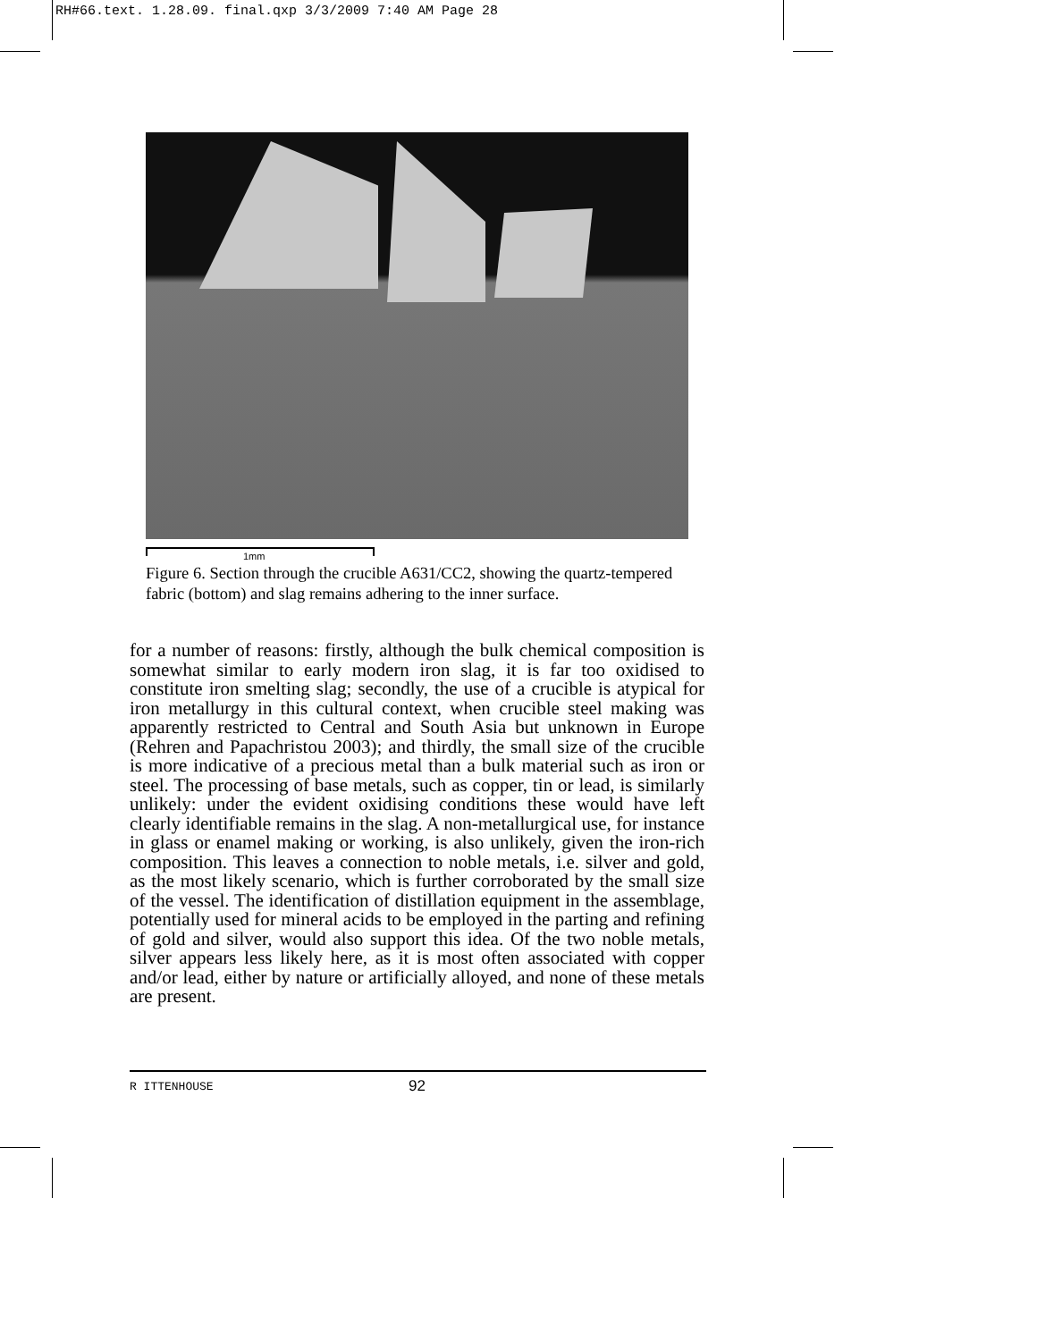RH#66.text. 1.28.09. final.qxp 3/3/2009 7:40 AM Page 28
1mm
Figure 6. Section through the crucible A631/CC2, showing the quartz-tempered fabric (bottom) and slag remains adhering to the inner surface.
for a number of reasons: firstly, although the bulk chemical composition is somewhat similar to early modern iron slag, it is far too oxidised to constitute iron smelting slag; secondly, the use of a crucible is atypical for iron metallurgy in this cultural context, when crucible steel making was apparently restricted to Central and South Asia but unknown in Europe (Rehren and Papachristou 2003); and thirdly, the small size of the crucible is more indicative of a precious metal than a bulk material such as iron or steel. The processing of base metals, such as copper, tin or lead, is similarly unlikely: under the evident oxidising conditions these would have left clearly identifiable remains in the slag. A non-metallurgical use, for instance in glass or enamel making or working, is also unlikely, given the iron-rich composition. This leaves a connection to noble metals, i.e. silver and gold, as the most likely scenario, which is further corroborated by the small size of the vessel. The identification of distillation equipment in the assemblage, potentially used for mineral acids to be employed in the parting and refining of gold and silver, would also support this idea. Of the two noble metals, silver appears less likely here, as it is most often associated with copper and/or lead, either by nature or artificially alloyed, and none of these metals are present.
R ITTENHOUSE
92